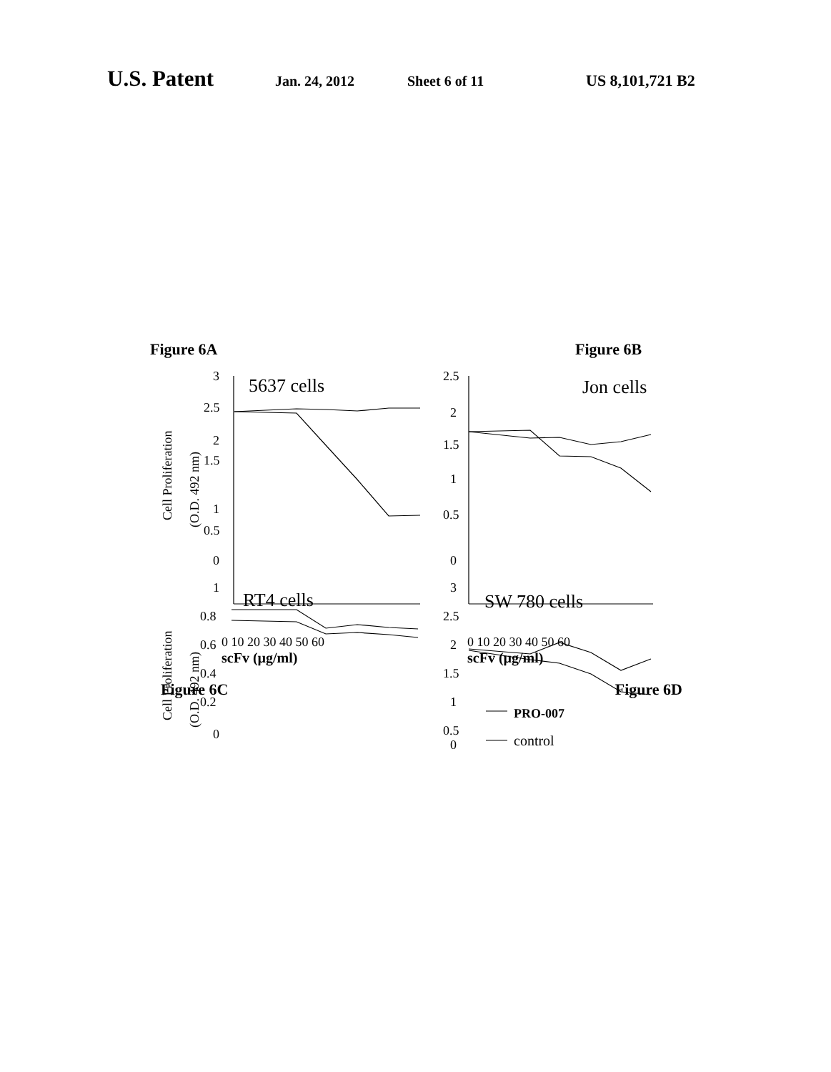U.S. Patent Jan. 24, 2012 Sheet 6 of 11 US 8,101,721 B2
Figure 6A Figure 6B
3
2.5
2
1.5
1
0.5
0
2.5
2
1.5
1
0.5
0
1
0.8
0.6
0.4
0.2
0
3
2.5
2
1.5
1
0.5
0
5637 cells
Jon cells
RT4 cells
SW 780 cells
PRO-007
control
Cell Proliferation
(O.D. 492 nm)
Cell Proliferation
(O.D. 492 nm)
0 10 20 30 40 50 60
scFv (µg/ml)
0 10 20 30 40 50 60
scFv (µg/ml)
Figure 6C Figure 6D